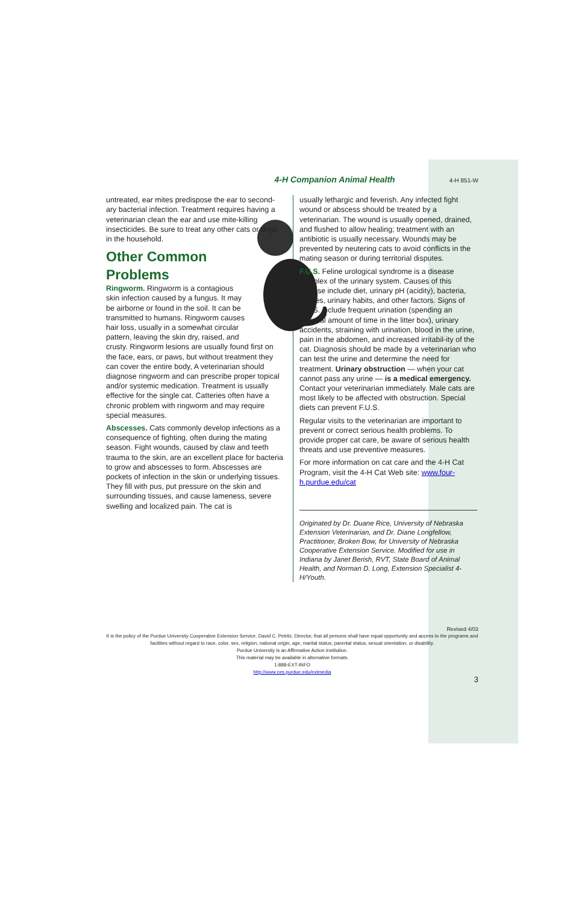4-H Companion Animal Health 4-H 851-W
untreated, ear mites predispose the ear to second-ary bacterial infection. Treatment requires having a veterinarian clean the ear and use mite-killing insecticides. Be sure to treat any other cats or dogs in the household.
Other Common Problems
Ringworm. Ringworm is a contagious skin infection caused by a fungus. It may be airborne or found in the soil. It can be transmitted to humans. Ringworm causes hair loss, usually in a somewhat circular pattern, leaving the skin dry, raised, and crusty. Ringworm lesions are usually found first on the face, ears, or paws, but without treatment they can cover the entire body, A veterinarian should diagnose ringworm and can prescribe proper topical and/or systemic medication. Treatment is usually effective for the single cat. Catteries often have a chronic problem with ringworm and may require special measures.
Abscesses. Cats commonly develop infections as a consequence of fighting, often during the mating season. Fight wounds, caused by claw and teeth trauma to the skin, are an excellent place for bacteria to grow and abscesses to form. Abscesses are pockets of infection in the skin or underlying tissues. They fill with pus, put pressure on the skin and surrounding tissues, and cause lameness, severe swelling and localized pain. The cat is
usually lethargic and feverish. Any infected fight wound or abscess should be treated by a veterinarian. The wound is usually opened, drained, and flushed to allow healing; treatment with an antibiotic is usually necessary. Wounds may be prevented by neutering cats to avoid conflicts in the mating season or during territorial disputes.
F.U.S. Feline urological syndrome is a disease complex of the urinary system. Causes of this disease include diet, urinary pH (acidity), bacteria, viruses, urinary habits, and other factors. Signs of F.U.S. include frequent urination (spending an unusual amount of time in the litter box), urinary accidents, straining with urination, blood in the urine, pain in the abdomen, and increased irritabil-ity of the cat. Diagnosis should be made by a veterinarian who can test the urine and determine the need for treatment. Urinary obstruction — when your cat cannot pass any urine — is a medical emergency. Contact your veterinarian immediately. Male cats are most likely to be affected with obstruction. Special diets can prevent F.U.S.
Regular visits to the veterinarian are important to prevent or correct serious health problems. To provide proper cat care, be aware of serious health threats and use preventive measures.
For more information on cat care and the 4-H Cat Program, visit the 4-H Cat Web site: www.four-h.purdue.edu/cat
Originated by Dr. Duane Rice, University of Nebraska Extension Veterinarian, and Dr. Diane Longfellow, Practitioner, Broken Bow, for University of Nebraska Cooperative Extension Service. Modified for use in Indiana by Janet Berish, RVT, State Board of Animal Health, and Norman D. Long, Extension Specialist 4-H/Youth.
Revised 4/03
It is the policy of the Purdue University Cooperative Extension Service, David C. Petritz, Director, that all persons shall have equal opportunity and access to the programs and facilities without regard to race, color, sex, religion, national origin, age, marital status, parental status, sexual orientation, or disability.
Purdue University is an Affirmative Action institution.
This material may be available in alternative formats.
1-888-EXT-INFO
http://www.ces.purdue.edu/extmedia
3